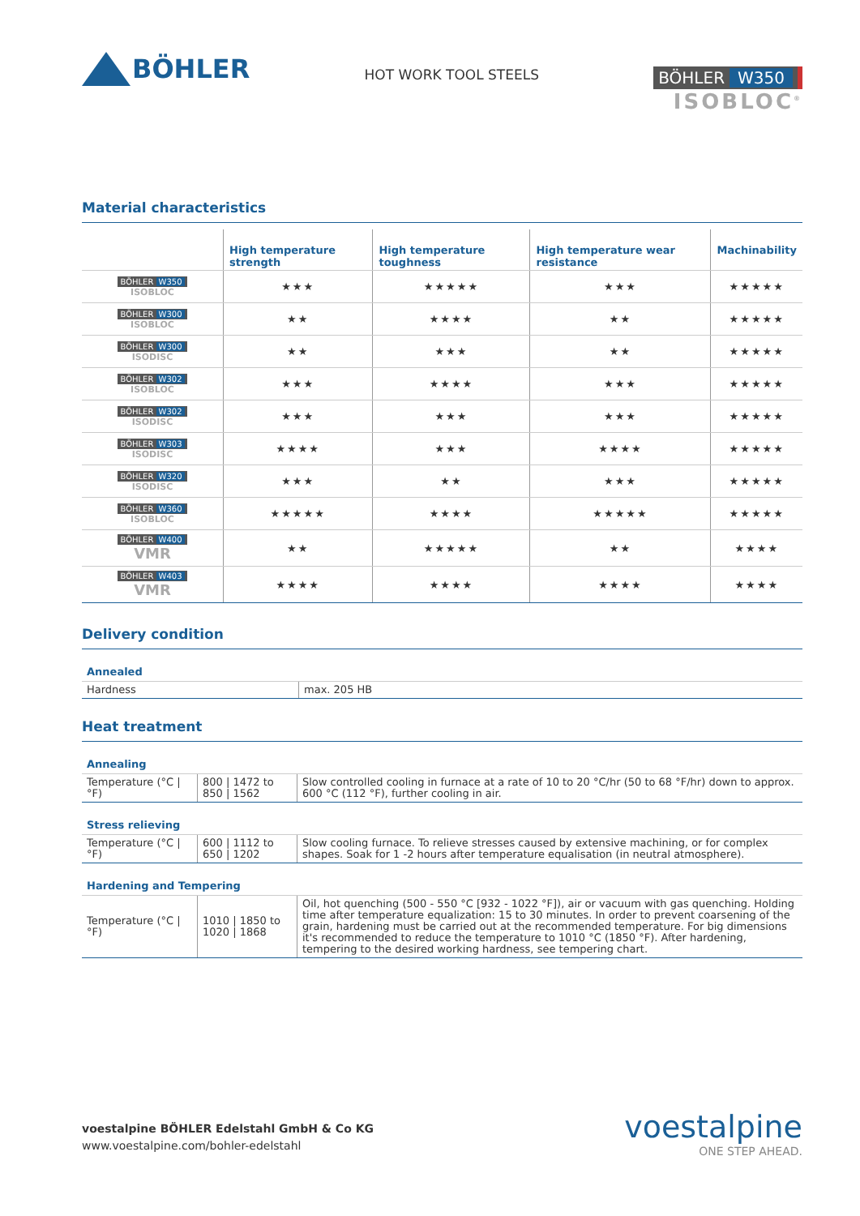BÖHLER
HOT WORK TOOL STEELS
BÖHLER W350
ISOBLOC<sup>®</sup>
Material characteristics
| | High temperature strength | High temperature toughness | High temperature wear resistance | Machinability |
| --- | --- | --- | --- | --- |
| BÖHLER W350 ISOBLOC | ★★★ | ★★★★★ | ★★★ | ★★★★★ |
| BÖHLER W300 ISOBLOC | ★★ | ★★★★ | ★★ | ★★★★★ |
| BÖHLER W300 ISODISC | ★★ | ★★★ | ★★ | ★★★★★ |
| BÖHLER W302 ISOBLOC | ★★★ | ★★★★ | ★★★ | ★★★★★ |
| BÖHLER W302 ISODISC | ★★★ | ★★★ | ★★★ | ★★★★★ |
| BÖHLER W303 ISODISC | ★★★★ | ★★★ | ★★★★ | ★★★★★ |
| BÖHLER W320 ISODISC | ★★★ | ★★ | ★★★ | ★★★★★ |
| BÖHLER W360 ISOBLOC | ★★★★★ | ★★★★ | ★★★★★ | ★★★★★ |
| BÖHLER W400 VMR | ★★ | ★★★★★ | ★★ | ★★★★ |
| BÖHLER W403 VMR | ★★★★ | ★★★★ | ★★★★ | ★★★★ |
Delivery condition
Annealed
| Hardness | max. 205 HB |
Heat treatment
Annealing
| Temperature (°C / °F) | 800 / 1472 to 850 / 1562 | Slow controlled cooling in furnace at a rate of 10 to 20 °C/hr (50 to 68 °F/hr) down to approx. 600 °C (112 °F), further cooling in air. |
Stress relieving
| Temperature (°C / °F) | 600 / 1112 to 650 / 1202 | Slow cooling furnace. To relieve stresses caused by extensive machining, or for complex shapes. Soak for 1 -2 hours after temperature equalisation (in neutral atmosphere). |
Hardening and Tempering
| Temperature (°C / °F) | 1010 / 1850 to 1020 / 1868 | Oil, hot quenching (500 - 550 °C [932 - 1022 °F]), air or vacuum with gas quenching. Holding time after temperature equalization: 15 to 30 minutes. In order to prevent coarsening of the grain, hardening must be carried out at the recommended temperature. For big dimensions it's recommended to reduce the temperature to 1010 °C (1850 °F). After hardening, tempering to the desired working hardness, see tempering chart. |
voestalpine BÖHLER Edelstahl GmbH & Co KG
www.voestalpine.com/bohler-edelstahl
voestalpine
ONE STEP AHEAD.